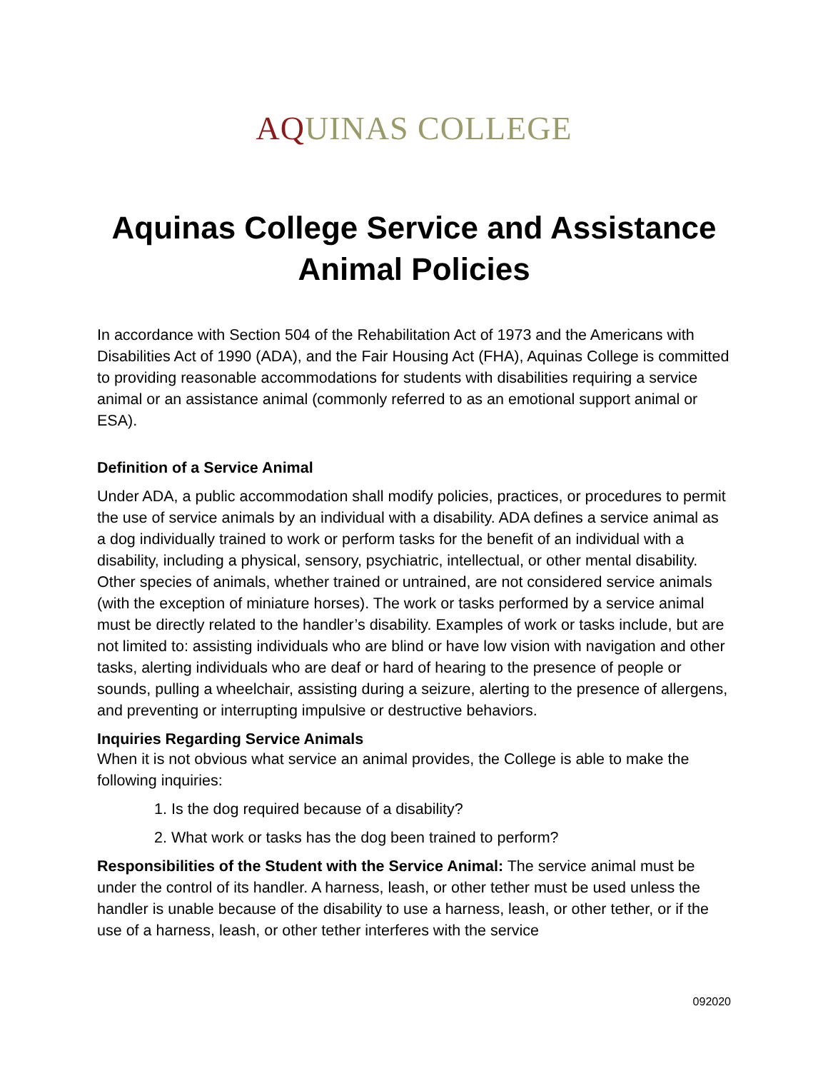AQUINAS COLLEGE
Aquinas College Service and Assistance Animal Policies
In accordance with Section 504 of the Rehabilitation Act of 1973 and the Americans with Disabilities Act of 1990 (ADA), and the Fair Housing Act (FHA), Aquinas College is committed to providing reasonable accommodations for students with disabilities requiring a service animal or an assistance animal (commonly referred to as an emotional support animal or ESA).
Definition of a Service Animal
Under ADA, a public accommodation shall modify policies, practices, or procedures to permit the use of service animals by an individual with a disability. ADA defines a service animal as a dog individually trained to work or perform tasks for the benefit of an individual with a disability, including a physical, sensory, psychiatric, intellectual, or other mental disability. Other species of animals, whether trained or untrained, are not considered service animals (with the exception of miniature horses). The work or tasks performed by a service animal must be directly related to the handler’s disability. Examples of work or tasks include, but are not limited to: assisting individuals who are blind or have low vision with navigation and other tasks, alerting individuals who are deaf or hard of hearing to the presence of people or sounds, pulling a wheelchair, assisting during a seizure, alerting to the presence of allergens, and preventing or interrupting impulsive or destructive behaviors.
Inquiries Regarding Service Animals
When it is not obvious what service an animal provides, the College is able to make the following inquiries:
1. Is the dog required because of a disability?
2. What work or tasks has the dog been trained to perform?
Responsibilities of the Student with the Service Animal: The service animal must be under the control of its handler. A harness, leash, or other tether must be used unless the handler is unable because of the disability to use a harness, leash, or other tether, or if the use of a harness, leash, or other tether interferes with the service
092020